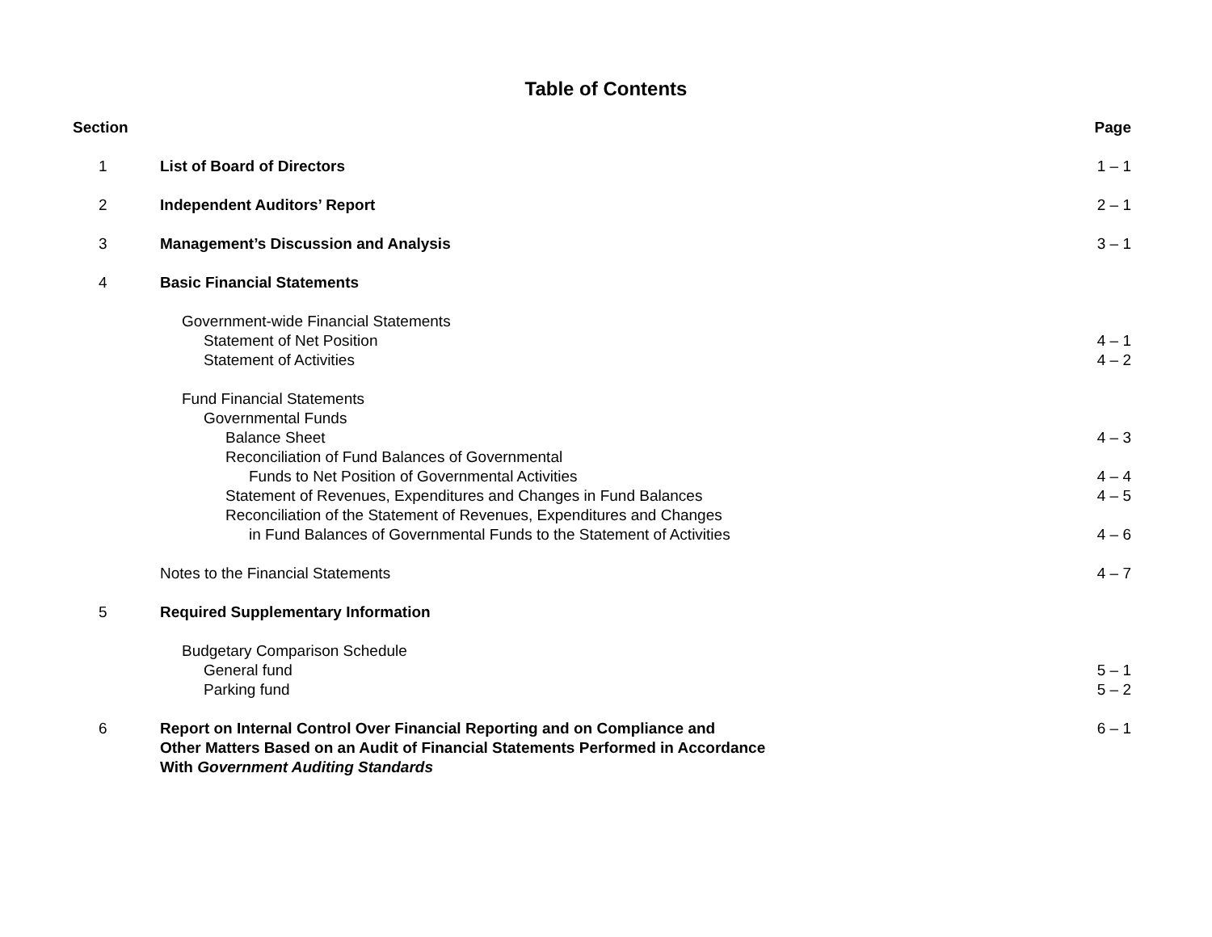Table of Contents
| Section | | Page |
| --- | --- | --- |
| 1 | List of Board of Directors | 1 – 1 |
| 2 | Independent Auditors’ Report | 2 – 1 |
| 3 | Management’s Discussion and Analysis | 3 – 1 |
| 4 | Basic Financial Statements | |
| | Government-wide Financial Statements | |
| | Statement of Net Position | 4 – 1 |
| | Statement of Activities | 4 – 2 |
| | Fund Financial Statements | |
| | Governmental Funds | |
| | Balance Sheet | 4 – 3 |
| | Reconciliation of Fund Balances of Governmental | |
| | Funds to Net Position of Governmental Activities | 4 – 4 |
| | Statement of Revenues, Expenditures and Changes in Fund Balances | 4 – 5 |
| | Reconciliation of the Statement of Revenues, Expenditures and Changes | |
| | in Fund Balances of Governmental Funds to the Statement of Activities | 4 – 6 |
| | Notes to the Financial Statements | 4 – 7 |
| 5 | Required Supplementary Information | |
| | Budgetary Comparison Schedule | |
| | General fund | 5 – 1 |
| | Parking fund | 5 – 2 |
| 6 | Report on Internal Control Over Financial Reporting and on Compliance and Other Matters Based on an Audit of Financial Statements Performed in Accordance With Government Auditing Standards | 6 – 1 |